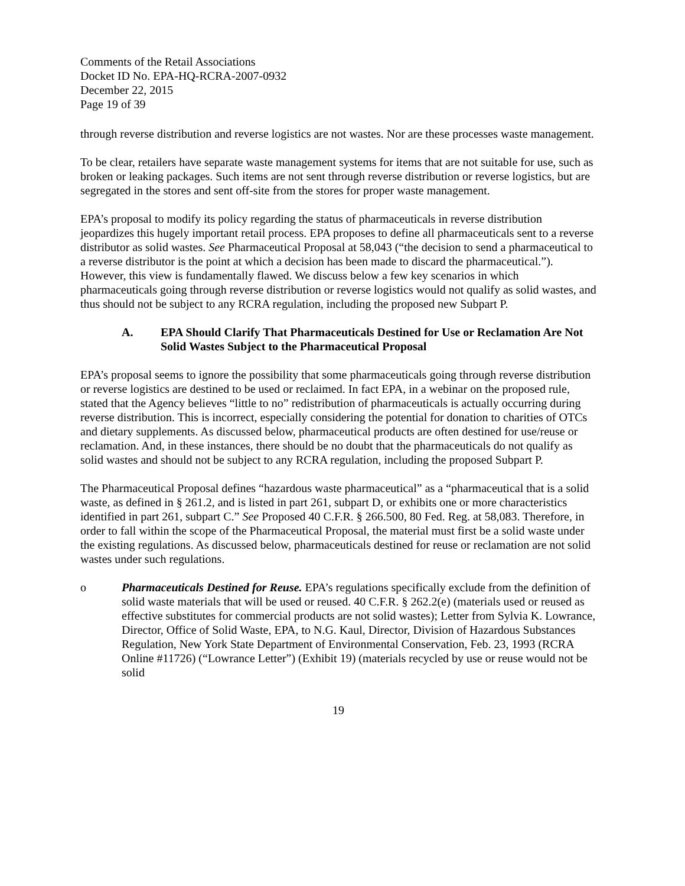Comments of the Retail Associations
Docket ID No. EPA-HQ-RCRA-2007-0932
December 22, 2015
Page 19 of 39
through reverse distribution and reverse logistics are not wastes. Nor are these processes waste management.
To be clear, retailers have separate waste management systems for items that are not suitable for use, such as broken or leaking packages. Such items are not sent through reverse distribution or reverse logistics, but are segregated in the stores and sent off-site from the stores for proper waste management.
EPA’s proposal to modify its policy regarding the status of pharmaceuticals in reverse distribution jeopardizes this hugely important retail process. EPA proposes to define all pharmaceuticals sent to a reverse distributor as solid wastes. See Pharmaceutical Proposal at 58,043 (“the decision to send a pharmaceutical to a reverse distributor is the point at which a decision has been made to discard the pharmaceutical.”). However, this view is fundamentally flawed. We discuss below a few key scenarios in which pharmaceuticals going through reverse distribution or reverse logistics would not qualify as solid wastes, and thus should not be subject to any RCRA regulation, including the proposed new Subpart P.
A. EPA Should Clarify That Pharmaceuticals Destined for Use or Reclamation Are Not Solid Wastes Subject to the Pharmaceutical Proposal
EPA’s proposal seems to ignore the possibility that some pharmaceuticals going through reverse distribution or reverse logistics are destined to be used or reclaimed. In fact EPA, in a webinar on the proposed rule, stated that the Agency believes “little to no” redistribution of pharmaceuticals is actually occurring during reverse distribution. This is incorrect, especially considering the potential for donation to charities of OTCs and dietary supplements. As discussed below, pharmaceutical products are often destined for use/reuse or reclamation. And, in these instances, there should be no doubt that the pharmaceuticals do not qualify as solid wastes and should not be subject to any RCRA regulation, including the proposed Subpart P.
The Pharmaceutical Proposal defines “hazardous waste pharmaceutical” as a “pharmaceutical that is a solid waste, as defined in § 261.2, and is listed in part 261, subpart D, or exhibits one or more characteristics identified in part 261, subpart C.” See Proposed 40 C.F.R. § 266.500, 80 Fed. Reg. at 58,083. Therefore, in order to fall within the scope of the Pharmaceutical Proposal, the material must first be a solid waste under the existing regulations. As discussed below, pharmaceuticals destined for reuse or reclamation are not solid wastes under such regulations.
o Pharmaceuticals Destined for Reuse. EPA’s regulations specifically exclude from the definition of solid waste materials that will be used or reused. 40 C.F.R. § 262.2(e) (materials used or reused as effective substitutes for commercial products are not solid wastes); Letter from Sylvia K. Lowrance, Director, Office of Solid Waste, EPA, to N.G. Kaul, Director, Division of Hazardous Substances Regulation, New York State Department of Environmental Conservation, Feb. 23, 1993 (RCRA Online #11726) (“Lowrance Letter”) (Exhibit 19) (materials recycled by use or reuse would not be solid
19